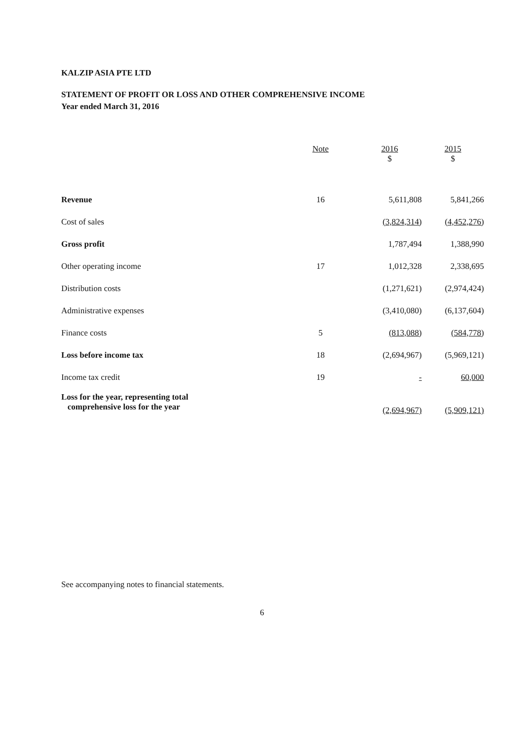KALZIP ASIA PTE LTD
STATEMENT OF PROFIT OR LOSS AND OTHER COMPREHENSIVE INCOME
Year ended March 31, 2016
| | Note | 2016 $ | 2015 $ |
| --- | --- | --- | --- |
| Revenue | 16 | 5,611,808 | 5,841,266 |
| Cost of sales | | (3,824,314) | (4,452,276) |
| Gross profit | | 1,787,494 | 1,388,990 |
| Other operating income | 17 | 1,012,328 | 2,338,695 |
| Distribution costs | | (1,271,621) | (2,974,424) |
| Administrative expenses | | (3,410,080) | (6,137,604) |
| Finance costs | 5 | (813,088) | (584,778) |
| Loss before income tax | 18 | (2,694,967) | (5,969,121) |
| Income tax credit | 19 | - | 60,000 |
| Loss for the year, representing total comprehensive loss for the year | | (2,694,967) | (5,909,121) |
See accompanying notes to financial statements.
6